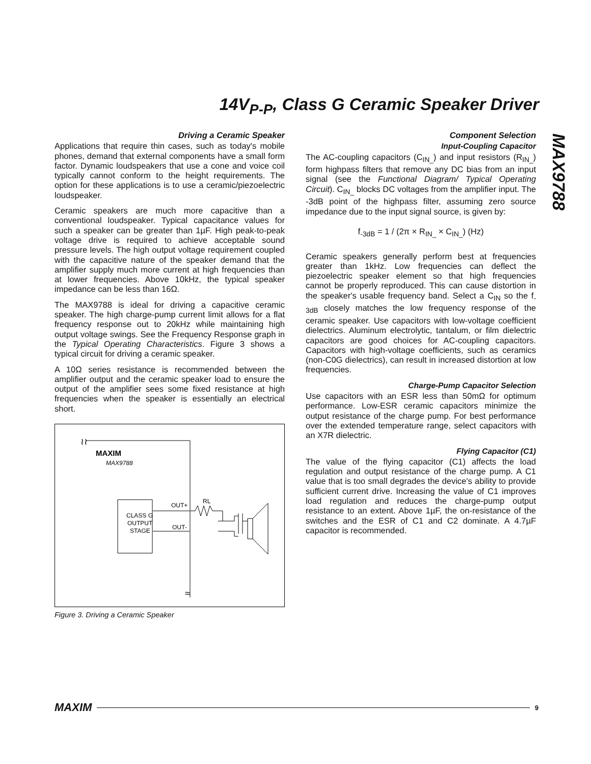14V<sub>P-P</sub>, Class G Ceramic Speaker Driver
MAX9788
Driving a Ceramic Speaker
Applications that require thin cases, such as today's mobile phones, demand that external components have a small form factor. Dynamic loudspeakers that use a cone and voice coil typically cannot conform to the height requirements. The option for these applications is to use a ceramic/piezoelectric loudspeaker.
Ceramic speakers are much more capacitive than a conventional loudspeaker. Typical capacitance values for such a speaker can be greater than 1µF. High peak-to-peak voltage drive is required to achieve acceptable sound pressure levels. The high output voltage requirement coupled with the capacitive nature of the speaker demand that the amplifier supply much more current at high frequencies than at lower frequencies. Above 10kHz, the typical speaker impedance can be less than 16Ω.
The MAX9788 is ideal for driving a capacitive ceramic speaker. The high charge-pump current limit allows for a flat frequency response out to 20kHz while maintaining high output voltage swings. See the Frequency Response graph in the Typical Operating Characteristics. Figure 3 shows a typical circuit for driving a ceramic speaker.
A 10Ω series resistance is recommended between the amplifier output and the ceramic speaker load to ensure the output of the amplifier sees some fixed resistance at high frequencies when the speaker is essentially an electrical short.
MAXIM
MAX9788
CLASS G
OUTPUT
STAGE
OUT+
OUT-
RL
≀≀
≈
Figure 3. Driving a Ceramic Speaker
Component Selection
Input-Coupling Capacitor
The AC-coupling capacitors (C<sub>IN_</sub>) and input resistors (R<sub>IN_</sub>) form highpass filters that remove any DC bias from an input signal (see the Functional Diagram/ Typical Operating Circuit). C<sub>IN_</sub> blocks DC voltages from the amplifier input. The -3dB point of the highpass filter, assuming zero source impedance due to the input signal source, is given by:
f<sub>-3dB</sub> = 1 / (2π × R<sub>IN_</sub> × C<sub>IN_</sub>) (Hz)
Ceramic speakers generally perform best at frequencies greater than 1kHz. Low frequencies can deflect the piezoelectric speaker element so that high frequencies cannot be properly reproduced. This can cause distortion in the speaker's usable frequency band. Select a C<sub>IN</sub> so the f<sub>-3dB</sub> closely matches the low frequency response of the ceramic speaker. Use capacitors with low-voltage coefficient dielectrics. Aluminum electrolytic, tantalum, or film dielectric capacitors are good choices for AC-coupling capacitors. Capacitors with high-voltage coefficients, such as ceramics (non-C0G dielectrics), can result in increased distortion at low frequencies.
Charge-Pump Capacitor Selection
Use capacitors with an ESR less than 50mΩ for optimum performance. Low-ESR ceramic capacitors minimize the output resistance of the charge pump. For best performance over the extended temperature range, select capacitors with an X7R dielectric.
Flying Capacitor (C1)
The value of the flying capacitor (C1) affects the load regulation and output resistance of the charge pump. A C1 value that is too small degrades the device's ability to provide sufficient current drive. Increasing the value of C1 improves load regulation and reduces the charge-pump output resistance to an extent. Above 1µF, the on-resistance of the switches and the ESR of C1 and C2 dominate. A 4.7µF capacitor is recommended.
MAXIM 9